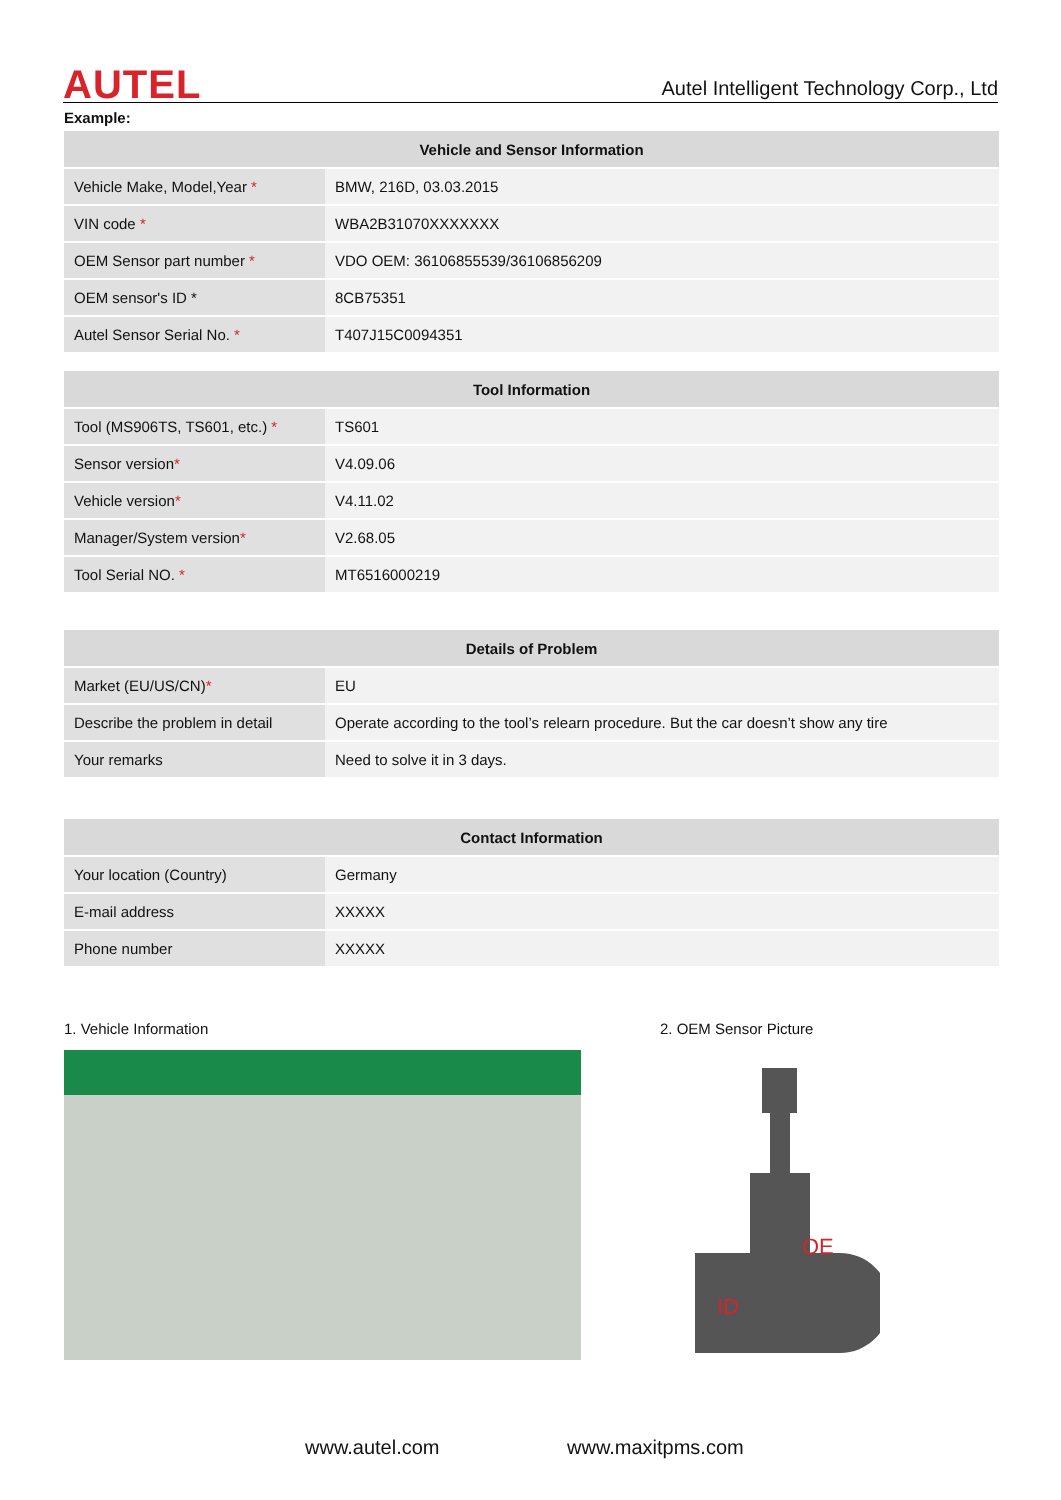AUTEL Autel Intelligent Technology Corp., Ltd
Example:
| Vehicle and Sensor Information | |
| --- | --- |
| Vehicle Make, Model,Year * | BMW, 216D, 03.03.2015 |
| VIN code * | WBA2B31070XXXXXXX |
| OEM Sensor part number * | VDO OEM: 36106855539/36106856209 |
| OEM sensor's ID * | 8CB75351 |
| Autel Sensor Serial No. * | T407J15C0094351 |
| Tool Information | |
| --- | --- |
| Tool (MS906TS, TS601, etc.) * | TS601 |
| Sensor version * | V4.09.06 |
| Vehicle version * | V4.11.02 |
| Manager/System version * | V2.68.05 |
| Tool Serial NO. * | MT6516000219 |
| Details of Problem | |
| --- | --- |
| Market (EU/US/CN) * | EU |
| Describe the problem in detail | Operate according to the tool’s relearn procedure. But the car doesn’t show any tire |
| Your remarks | Need to solve it in 3 days. |
| Contact Information | |
| --- | --- |
| Your location (Country) | Germany |
| E-mail address | XXXXX |
| Phone number | XXXXX |
1. Vehicle Information 2. OEM Sensor Picture
OE
ID
www.autel.com www.maxitpms.com